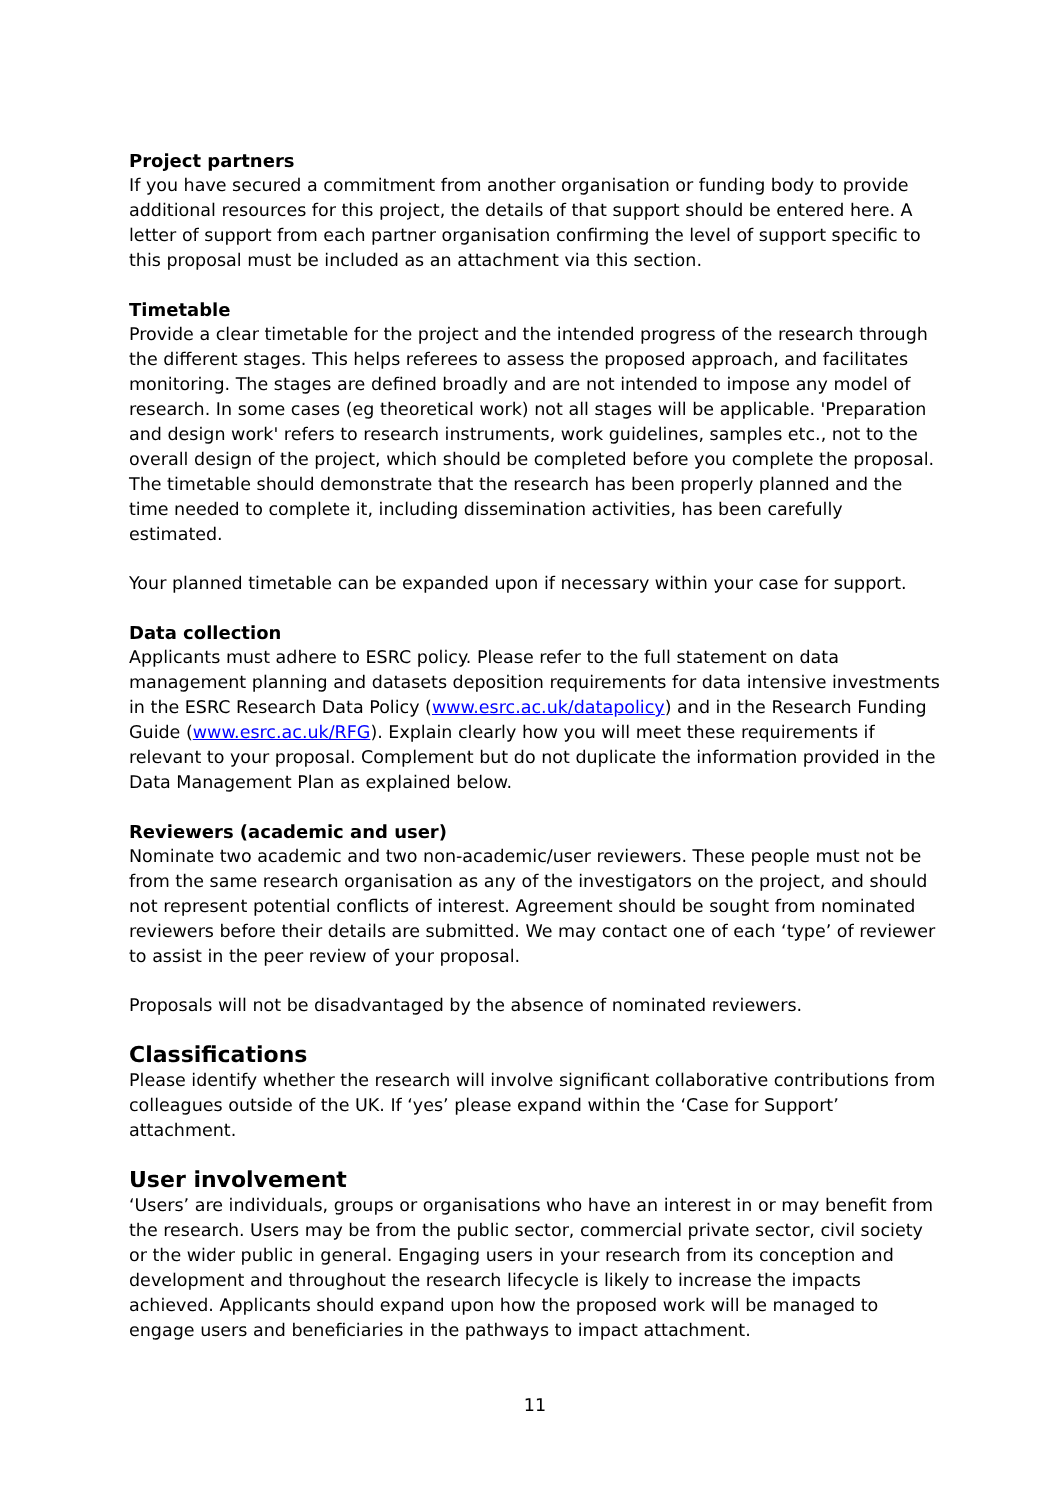Project partners
If you have secured a commitment from another organisation or funding body to provide additional resources for this project, the details of that support should be entered here. A letter of support from each partner organisation confirming the level of support specific to this proposal must be included as an attachment via this section.
Timetable
Provide a clear timetable for the project and the intended progress of the research through the different stages. This helps referees to assess the proposed approach, and facilitates monitoring. The stages are defined broadly and are not intended to impose any model of research. In some cases (eg theoretical work) not all stages will be applicable. 'Preparation and design work' refers to research instruments, work guidelines, samples etc., not to the overall design of the project, which should be completed before you complete the proposal. The timetable should demonstrate that the research has been properly planned and the time needed to complete it, including dissemination activities, has been carefully estimated.
Your planned timetable can be expanded upon if necessary within your case for support.
Data collection
Applicants must adhere to ESRC policy. Please refer to the full statement on data management planning and datasets deposition requirements for data intensive investments in the ESRC Research Data Policy (www.esrc.ac.uk/datapolicy) and in the Research Funding Guide (www.esrc.ac.uk/RFG). Explain clearly how you will meet these requirements if relevant to your proposal. Complement but do not duplicate the information provided in the Data Management Plan as explained below.
Reviewers (academic and user)
Nominate two academic and two non-academic/user reviewers. These people must not be from the same research organisation as any of the investigators on the project, and should not represent potential conflicts of interest. Agreement should be sought from nominated reviewers before their details are submitted. We may contact one of each ‘type’ of reviewer to assist in the peer review of your proposal.
Proposals will not be disadvantaged by the absence of nominated reviewers.
Classifications
Please identify whether the research will involve significant collaborative contributions from colleagues outside of the UK. If ‘yes’ please expand within the ‘Case for Support’ attachment.
User involvement
‘Users’ are individuals, groups or organisations who have an interest in or may benefit from the research. Users may be from the public sector, commercial private sector, civil society or the wider public in general. Engaging users in your research from its conception and development and throughout the research lifecycle is likely to increase the impacts achieved. Applicants should expand upon how the proposed work will be managed to engage users and beneficiaries in the pathways to impact attachment.
11